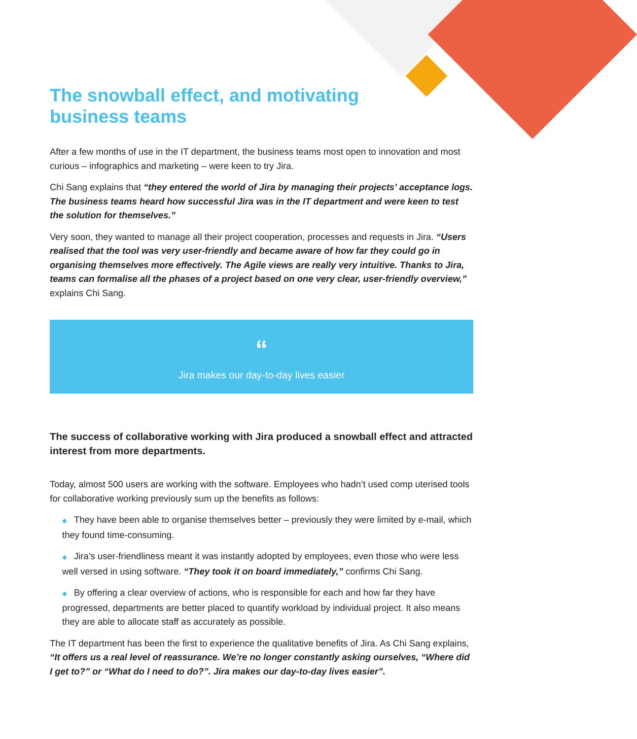The snowball effect, and motivating business teams
After a few months of use in the IT department, the business teams most open to innovation and most curious – infographics and marketing – were keen to try Jira.
Chi Sang explains that “they entered the world of Jira by managing their projects’ acceptance logs. The business teams heard how successful Jira was in the IT department and were keen to test the solution for themselves.”
Very soon, they wanted to manage all their project cooperation, processes and requests in Jira. “Users realised that the tool was very user-friendly and became aware of how far they could go in organising themselves more effectively. The Agile views are really very intuitive. Thanks to Jira, teams can formalise all the phases of a project based on one very clear, user-friendly overview,” explains Chi Sang.
“
Jira makes our day-to-day lives easier
The success of collaborative working with Jira produced a snowball effect and attracted interest from more departments.
Today, almost 500 users are working with the software. Employees who hadn’t used comp uterised tools for collaborative working previously sum up the benefits as follows:
◆ They have been able to organise themselves better – previously they were limited by e-mail, which they found time-consuming.
◆ Jira’s user-friendliness meant it was instantly adopted by employees, even those who were less well versed in using software. “They took it on board immediately,” confirms Chi Sang.
◆ By offering a clear overview of actions, who is responsible for each and how far they have progressed, departments are better placed to quantify workload by individual project. It also means they are able to allocate staff as accurately as possible.
The IT department has been the first to experience the qualitative benefits of Jira. As Chi Sang explains, “It offers us a real level of reassurance. We’re no longer constantly asking ourselves, “Where did I get to?” or “What do I need to do?”. Jira makes our day-to-day lives easier”.